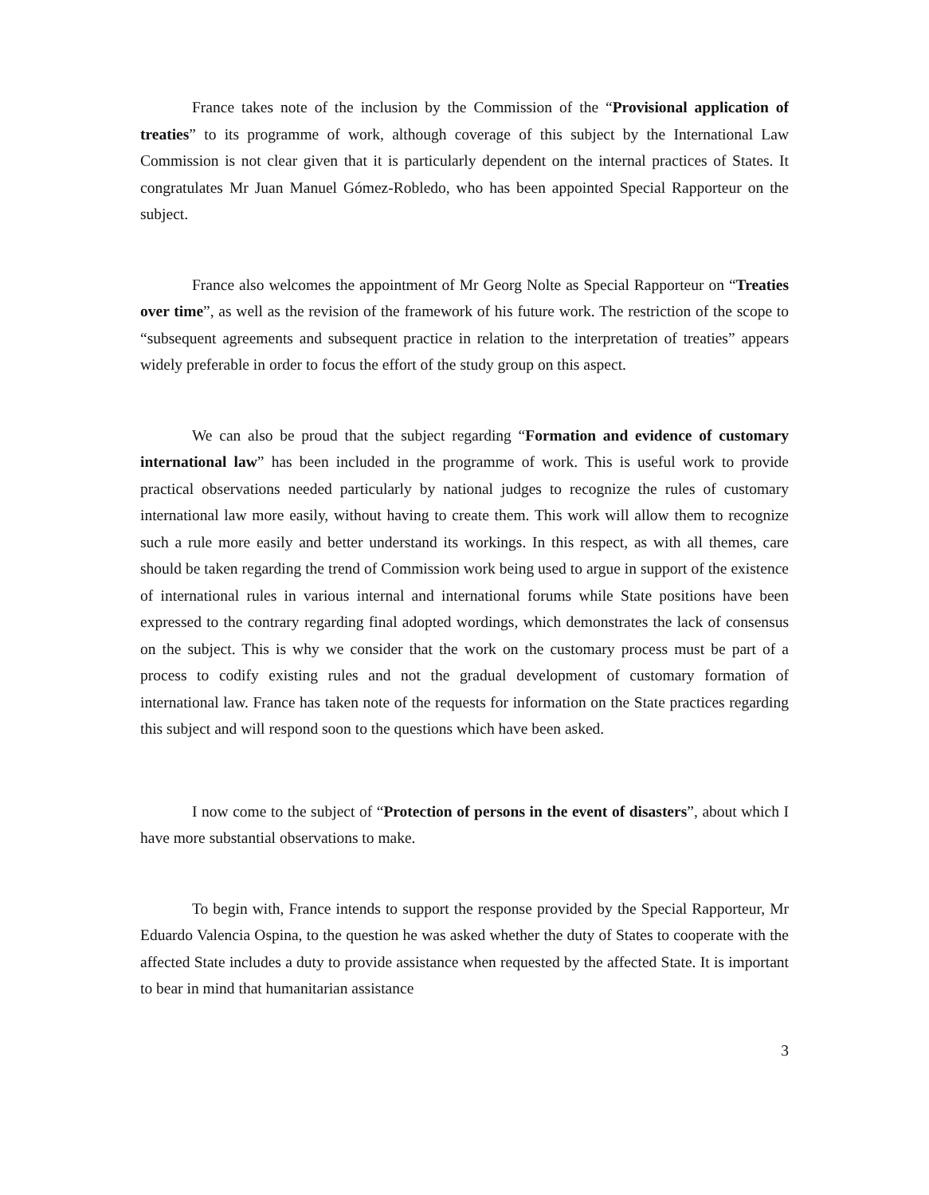France takes note of the inclusion by the Commission of the “Provisional application of treaties” to its programme of work, although coverage of this subject by the International Law Commission is not clear given that it is particularly dependent on the internal practices of States. It congratulates Mr Juan Manuel Gómez-Robledo, who has been appointed Special Rapporteur on the subject.
France also welcomes the appointment of Mr Georg Nolte as Special Rapporteur on “Treaties over time”, as well as the revision of the framework of his future work. The restriction of the scope to “subsequent agreements and subsequent practice in relation to the interpretation of treaties” appears widely preferable in order to focus the effort of the study group on this aspect.
We can also be proud that the subject regarding “Formation and evidence of customary international law” has been included in the programme of work. This is useful work to provide practical observations needed particularly by national judges to recognize the rules of customary international law more easily, without having to create them. This work will allow them to recognize such a rule more easily and better understand its workings. In this respect, as with all themes, care should be taken regarding the trend of Commission work being used to argue in support of the existence of international rules in various internal and international forums while State positions have been expressed to the contrary regarding final adopted wordings, which demonstrates the lack of consensus on the subject. This is why we consider that the work on the customary process must be part of a process to codify existing rules and not the gradual development of customary formation of international law. France has taken note of the requests for information on the State practices regarding this subject and will respond soon to the questions which have been asked.
I now come to the subject of “Protection of persons in the event of disasters”, about which I have more substantial observations to make.
To begin with, France intends to support the response provided by the Special Rapporteur, Mr Eduardo Valencia Ospina, to the question he was asked whether the duty of States to cooperate with the affected State includes a duty to provide assistance when requested by the affected State. It is important to bear in mind that humanitarian assistance
3